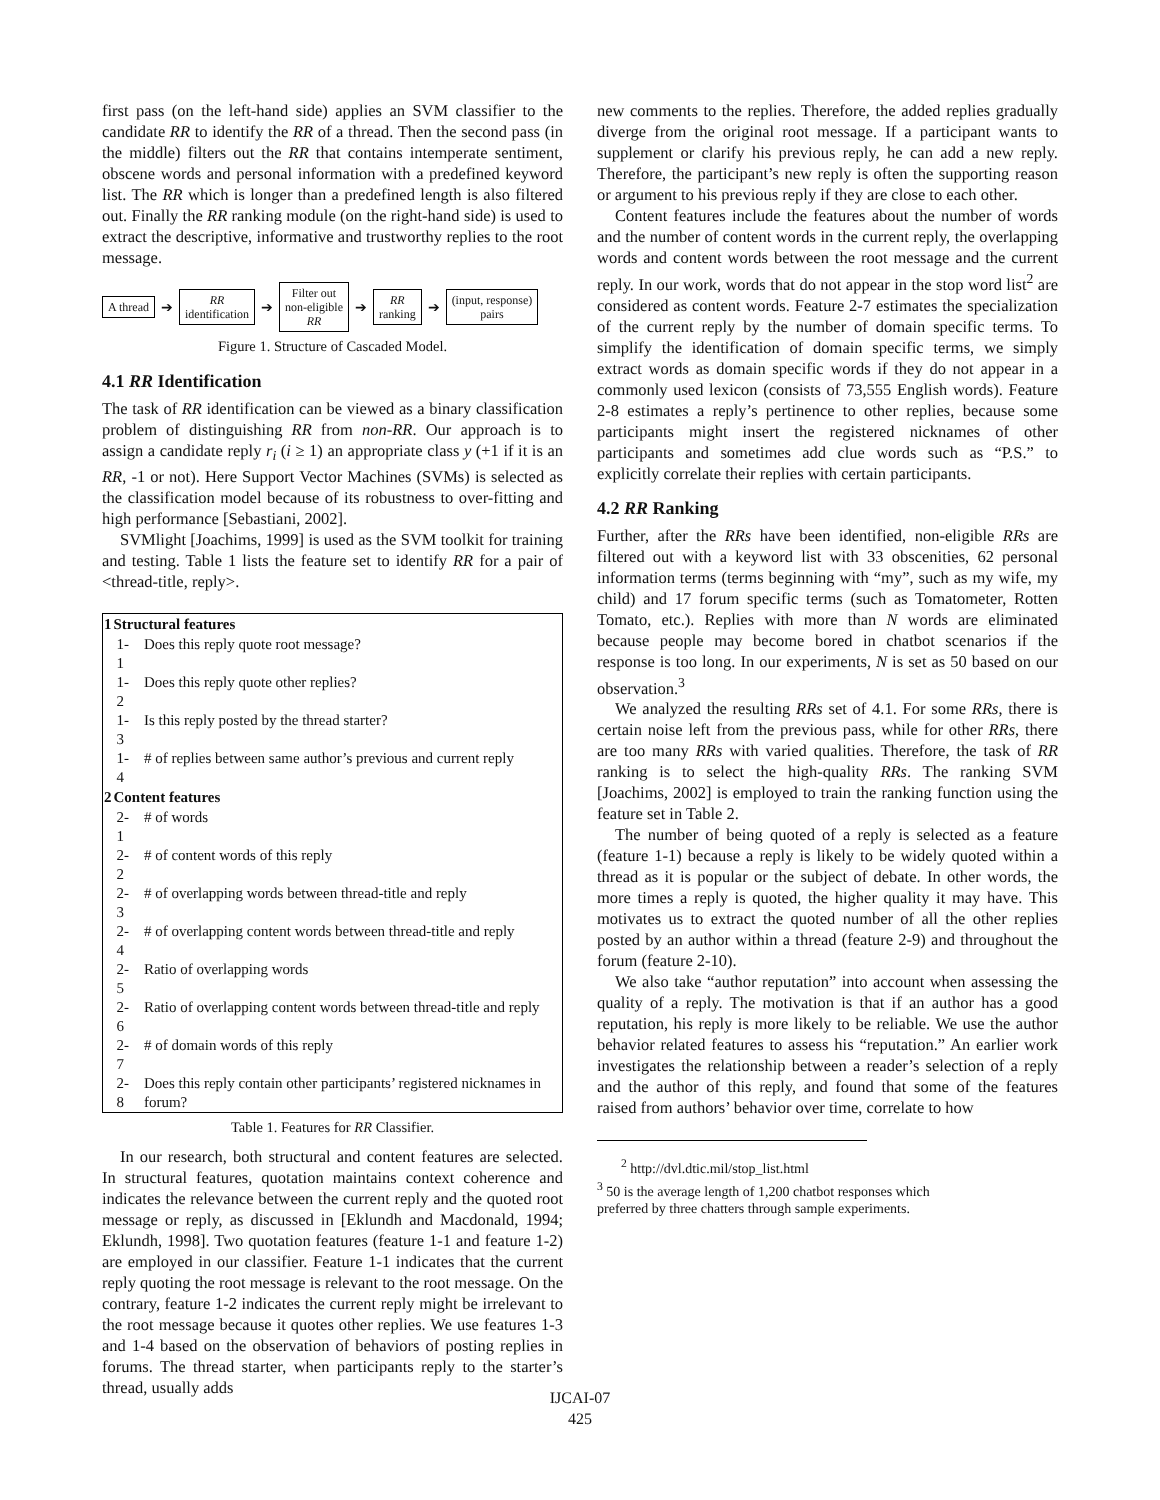first pass (on the left-hand side) applies an SVM classifier to the candidate RR to identify the RR of a thread. Then the second pass (in the middle) filters out the RR that contains intemperate sentiment, obscene words and personal information with a predefined keyword list. The RR which is longer than a predefined length is also filtered out. Finally the RR ranking module (on the right-hand side) is used to extract the descriptive, informative and trustworthy replies to the root message.
A thread
➔
RR
identification
➔
Filter out
non-eligible
RR
➔
RR
ranking
➔
(input, response)
pairs
Figure 1. Structure of Cascaded Model.
4.1 RR Identification
The task of RR identification can be viewed as a binary classification problem of distinguishing RR from non-RR. Our approach is to assign a candidate reply r<sub>i</sub> (i ≥ 1) an appropriate class y (+1 if it is an RR, -1 or not). Here Support Vector Machines (SVMs) is selected as the classification model because of its robustness to over-fitting and high performance [Sebastiani, 2002].
SVMlight [Joachims, 1999] is used as the SVM toolkit for training and testing. Table 1 lists the feature set to identify RR for a pair of <thread-title, reply>.
| 1 | Structural features | |
| --- | --- | --- |
| | 1-1 | Does this reply quote root message? |
| | 1-2 | Does this reply quote other replies? |
| | 1-3 | Is this reply posted by the thread starter? |
| | 1-4 | # of replies between same author’s previous and current reply |
| 2 | Content features | |
| | 2-1 | # of words |
| | 2-2 | # of content words of this reply |
| | 2-3 | # of overlapping words between thread-title and reply |
| | 2-4 | # of overlapping content words between thread-title and reply |
| | 2-5 | Ratio of overlapping words |
| | 2-6 | Ratio of overlapping content words between thread-title and reply |
| | 2-7 | # of domain words of this reply |
| | 2-8 | Does this reply contain other participants’ registered nicknames in forum? |
Table 1. Features for RR Classifier.
In our research, both structural and content features are selected. In structural features, quotation maintains context coherence and indicates the relevance between the current reply and the quoted root message or reply, as discussed in [Eklundh and Macdonald, 1994; Eklundh, 1998]. Two quotation features (feature 1-1 and feature 1-2) are employed in our classifier. Feature 1-1 indicates that the current reply quoting the root message is relevant to the root message. On the contrary, feature 1-2 indicates the current reply might be irrelevant to the root message because it quotes other replies. We use features 1-3 and 1-4 based on the observation of behaviors of posting replies in forums. The thread starter, when participants reply to the starter’s thread, usually adds
new comments to the replies. Therefore, the added replies gradually diverge from the original root message. If a participant wants to supplement or clarify his previous reply, he can add a new reply. Therefore, the participant’s new reply is often the supporting reason or argument to his previous reply if they are close to each other.
Content features include the features about the number of words and the number of content words in the current reply, the overlapping words and content words between the root message and the current reply. In our work, words that do not appear in the stop word list<sup>2</sup> are considered as content words. Feature 2-7 estimates the specialization of the current reply by the number of domain specific terms. To simplify the identification of domain specific terms, we simply extract words as domain specific words if they do not appear in a commonly used lexicon (consists of 73,555 English words). Feature 2-8 estimates a reply’s pertinence to other replies, because some participants might insert the registered nicknames of other participants and sometimes add clue words such as “P.S.” to explicitly correlate their replies with certain participants.
4.2 RR Ranking
Further, after the RRs have been identified, non-eligible RRs are filtered out with a keyword list with 33 obscenities, 62 personal information terms (terms beginning with “my”, such as my wife, my child) and 17 forum specific terms (such as Tomatometer, Rotten Tomato, etc.). Replies with more than N words are eliminated because people may become bored in chatbot scenarios if the response is too long. In our experiments, N is set as 50 based on our observation.<sup>3</sup>
We analyzed the resulting RRs set of 4.1. For some RRs, there is certain noise left from the previous pass, while for other RRs, there are too many RRs with varied qualities. Therefore, the task of RR ranking is to select the high-quality RRs. The ranking SVM [Joachims, 2002] is employed to train the ranking function using the feature set in Table 2.
The number of being quoted of a reply is selected as a feature (feature 1-1) because a reply is likely to be widely quoted within a thread as it is popular or the subject of debate. In other words, the more times a reply is quoted, the higher quality it may have. This motivates us to extract the quoted number of all the other replies posted by an author within a thread (feature 2-9) and throughout the forum (feature 2-10).
We also take “author reputation” into account when assessing the quality of a reply. The motivation is that if an author has a good reputation, his reply is more likely to be reliable. We use the author behavior related features to assess his “reputation.” An earlier work investigates the relationship between a reader’s selection of a reply and the author of this reply, and found that some of the features raised from authors’ behavior over time, correlate to how
<sup>2</sup> http://dvl.dtic.mil/stop_list.html
<sup>3</sup> 50 is the average length of 1,200 chatbot responses which
preferred by three chatters through sample experiments.
IJCAI-07
425